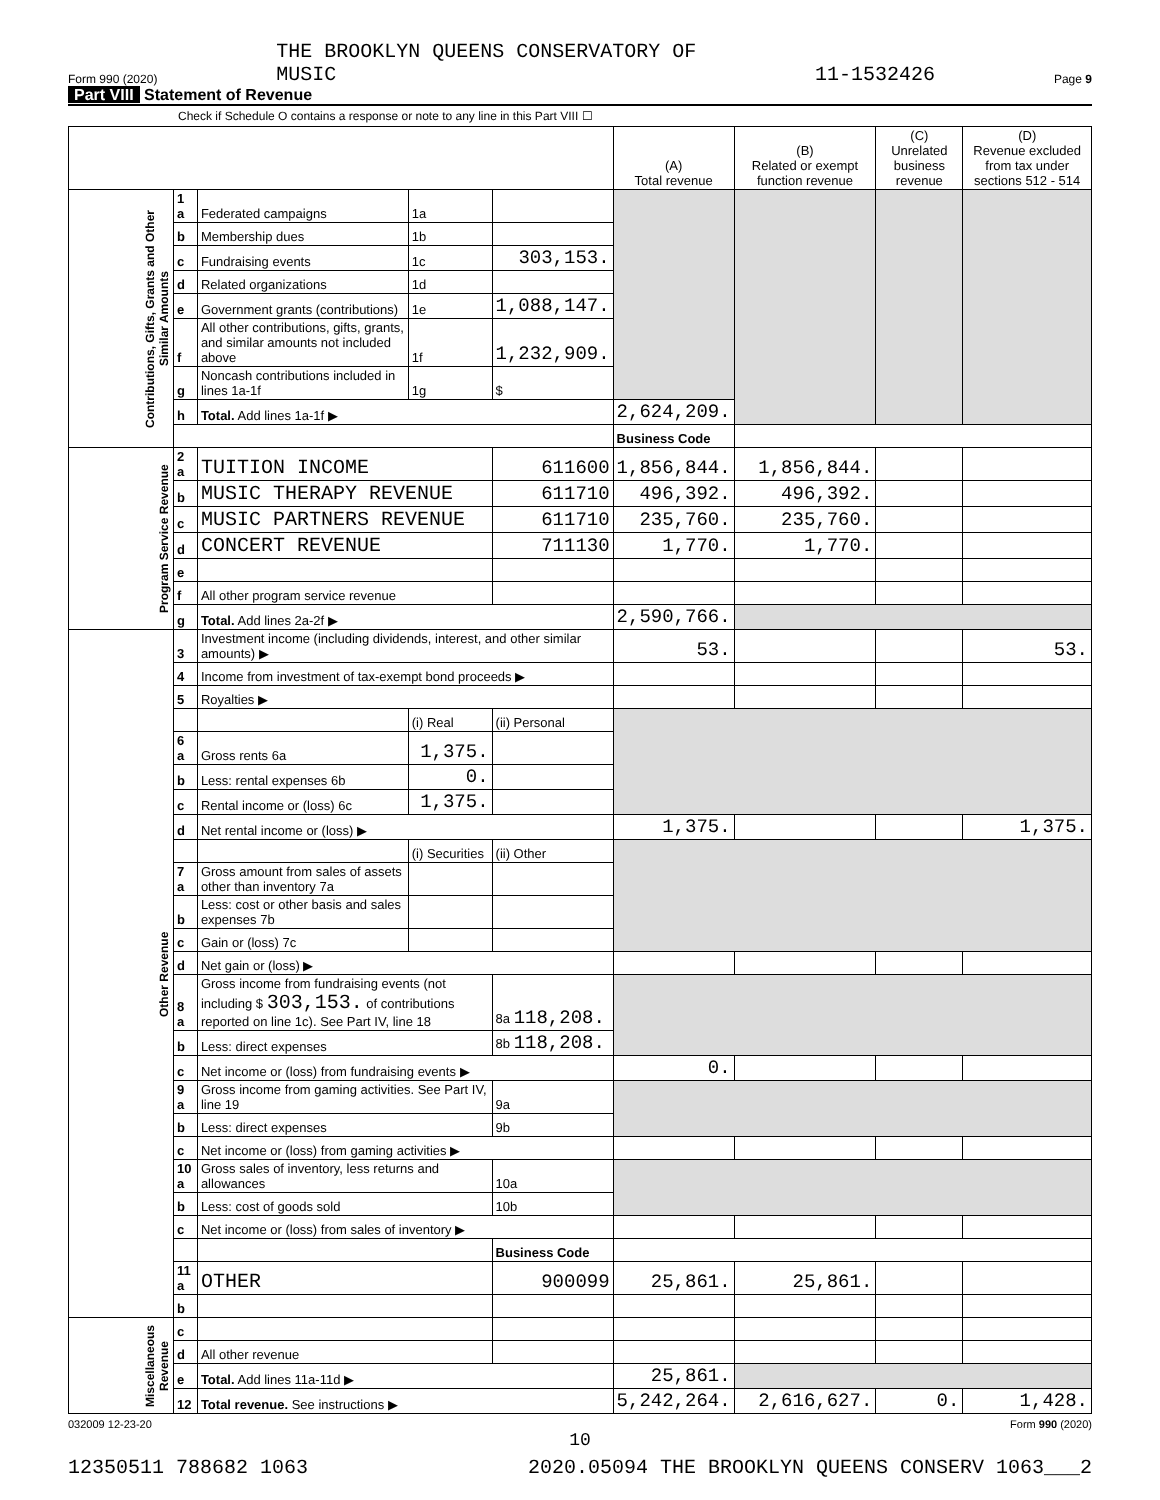Form 990 (2020) THE BROOKLYN QUEENS CONSERVATORY OF
MUSIC 11-1532426 Page 9
Part VIII Statement of Revenue
Check if Schedule O contains a response or note to any line in this Part VIII ☐
| | | | | | (A) Total revenue | (B) Related or exempt function revenue | (C) Unrelated business revenue | (D) Revenue excluded from tax under sections 512 - 514 |
| --- | --- | --- | --- | --- | --- | --- | --- | --- |
| Contributions, Gifts, Grants and Other Similar Amounts | 1 a | Federated campaigns | 1a | | | | | |
| | b | Membership dues | 1b | | | | | |
| | c | Fundraising events | 1c | 303,153. | | | | |
| | d | Related organizations | 1d | | | | | |
| | e | Government grants (contributions) | 1e | 1,088,147. | | | | |
| | f | All other contributions, gifts, grants, and similar amounts not included above | 1f | 1,232,909. | | | | |
| | g | Noncash contributions included in lines 1a-1f | 1g | $ | | | | |
| | h | Total. Add lines 1a-1f ▶ | | | 2,624,209. | | | |
| | | | | | Business Code | | | |
| Program Service Revenue | 2 a | TUITION INCOME | | 611600 | 1,856,844. | 1,856,844. | | |
| | b | MUSIC THERAPY REVENUE | | 611710 | 496,392. | 496,392. | | |
| | c | MUSIC PARTNERS REVENUE | | 611710 | 235,760. | 235,760. | | |
| | d | CONCERT REVENUE | | 711130 | 1,770. | 1,770. | | |
| | e | | | | | | | |
| | f | All other program service revenue | | | | | | |
| | g | Total. Add lines 2a-2f ▶ | | | 2,590,766. | | | |
| Other Revenue | 3 | Investment income (including dividends, interest, and other similar amounts) ▶ | | | 53. | | | 53. |
| | 4 | Income from investment of tax-exempt bond proceeds ▶ | | | | | | |
| | 5 | Royalties ▶ | | | | | | |
| | | | (i) Real | (ii) Personal | | | | |
| | 6 a | Gross rents 6a | 1,375. | | | | | |
| | b | Less: rental expenses 6b | 0. | | | | | |
| | c | Rental income or (loss) 6c | 1,375. | | | | | |
| | d | Net rental income or (loss) ▶ | | | 1,375. | | | 1,375. |
| | | | (i) Securities | (ii) Other | | | | |
| | 7 a | Gross amount from sales of assets other than inventory 7a | | | | | | |
| | b | Less: cost or other basis and sales expenses 7b | | | | | | |
| | c | Gain or (loss) 7c | | | | | | |
| | d | Net gain or (loss) ▶ | | | | | | |
| | 8 a | Gross income from fundraising events (not including $ 303,153. of contributions reported on line 1c). See Part IV, line 18 | | 8a 118,208. | | | | |
| | b | Less: direct expenses | | 8b 118,208. | | | | |
| | c | Net income or (loss) from fundraising events ▶ | | | 0. | | | |
| | 9 a | Gross income from gaming activities. See Part IV, line 19 | | 9a | | | | |
| | b | Less: direct expenses | | 9b | | | | |
| | c | Net income or (loss) from gaming activities ▶ | | | | | | |
| | 10 a | Gross sales of inventory, less returns and allowances | | 10a | | | | |
| | b | Less: cost of goods sold | | 10b | | | | |
| | c | Net income or (loss) from sales of inventory ▶ | | | | | | |
| | | | | Business Code | | | | |
| | 11 a | OTHER | | 900099 | 25,861. | 25,861. | | |
| | b | | | | | | | |
| Miscellaneous Revenue | c | | | | | | | |
| | d | All other revenue | | | | | | |
| | e | Total. Add lines 11a-11d ▶ | | | 25,861. | | | |
| | 12 | Total revenue. See instructions ▶ | | | 5,242,264. | 2,616,627. | 0. | 1,428. |
032009 12-23-20 Form 990 (2020)
10
12350511 788682 1063 2020.05094 THE BROOKLYN QUEENS CONSERV 1063___2